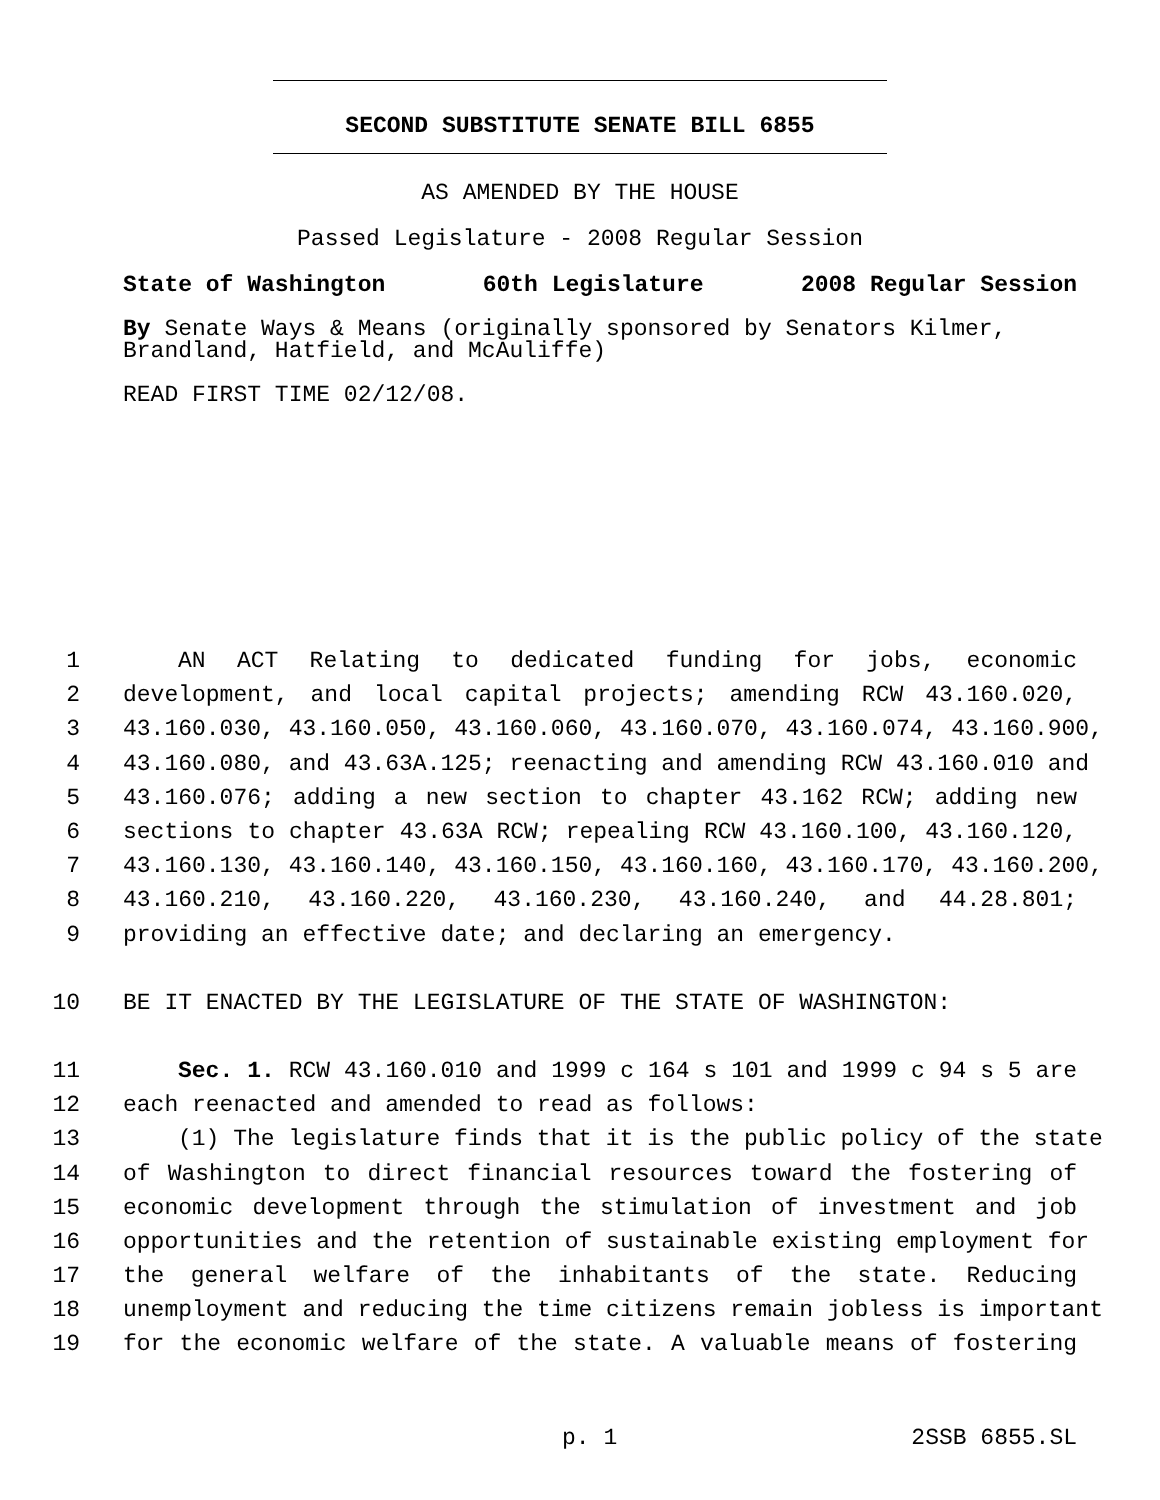SECOND SUBSTITUTE SENATE BILL 6855
AS AMENDED BY THE HOUSE
Passed Legislature - 2008 Regular Session
State of Washington 60th Legislature 2008 Regular Session
By Senate Ways & Means (originally sponsored by Senators Kilmer, Brandland, Hatfield, and McAuliffe)
READ FIRST TIME 02/12/08.
1 AN ACT Relating to dedicated funding for jobs, economic
2 development, and local capital projects; amending RCW 43.160.020,
3 43.160.030, 43.160.050, 43.160.060, 43.160.070, 43.160.074, 43.160.900,
4 43.160.080, and 43.63A.125; reenacting and amending RCW 43.160.010 and
5 43.160.076; adding a new section to chapter 43.162 RCW; adding new
6 sections to chapter 43.63A RCW; repealing RCW 43.160.100, 43.160.120,
7 43.160.130, 43.160.140, 43.160.150, 43.160.160, 43.160.170, 43.160.200,
8 43.160.210, 43.160.220, 43.160.230, 43.160.240, and 44.28.801;
9 providing an effective date; and declaring an emergency.
10 BE IT ENACTED BY THE LEGISLATURE OF THE STATE OF WASHINGTON:
11 Sec. 1. RCW 43.160.010 and 1999 c 164 s 101 and 1999 c 94 s 5 are
12 each reenacted and amended to read as follows:
13 (1) The legislature finds that it is the public policy of the state
14 of Washington to direct financial resources toward the fostering of
15 economic development through the stimulation of investment and job
16 opportunities and the retention of sustainable existing employment for
17 the general welfare of the inhabitants of the state. Reducing
18 unemployment and reducing the time citizens remain jobless is important
19 for the economic welfare of the state. A valuable means of fostering
p. 1 2SSB 6855.SL